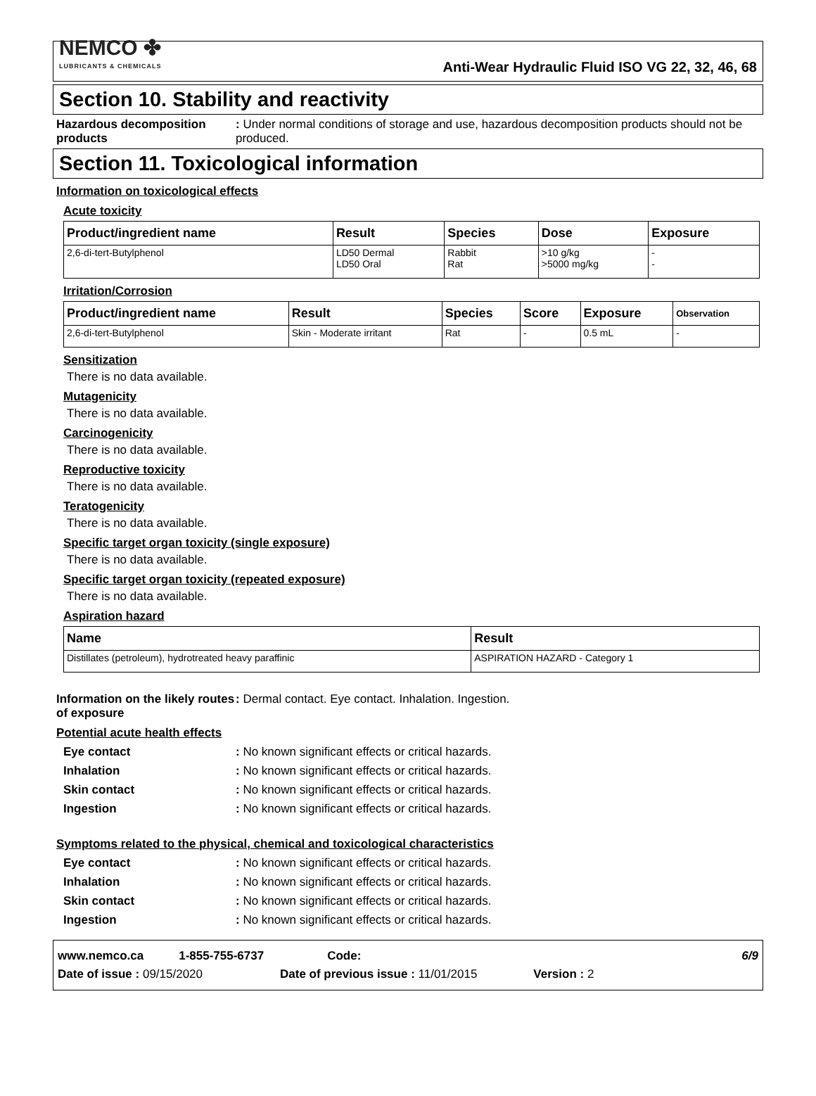NEMCO ✤
LUBRICANTS & CHEMICALS
Anti-Wear Hydraulic Fluid ISO VG 22, 32, 46, 68
Section 10. Stability and reactivity
Hazardous decomposition products
: Under normal conditions of storage and use, hazardous decomposition products should not be produced.
Section 11. Toxicological information
Information on toxicological effects
Acute toxicity
| Product/ingredient name | Result | Species | Dose | Exposure |
| --- | --- | --- | --- | --- |
| 2,6-di-tert-Butylphenol | LD50 Dermal LD50 Oral | Rabbit Rat | >10 g/kg >5000 mg/kg | - - |
Irritation/Corrosion
| Product/ingredient name | Result | Species | Score | Exposure | Observation |
| --- | --- | --- | --- | --- | --- |
| 2,6-di-tert-Butylphenol | Skin - Moderate irritant | Rat | - | 0.5 mL | - |
Sensitization
There is no data available.
Mutagenicity
There is no data available.
Carcinogenicity
There is no data available.
Reproductive toxicity
There is no data available.
Teratogenicity
There is no data available.
Specific target organ toxicity (single exposure)
There is no data available.
Specific target organ toxicity (repeated exposure)
There is no data available.
Aspiration hazard
| Name | Result |
| --- | --- |
| Distillates (petroleum), hydrotreated heavy paraffinic | ASPIRATION HAZARD - Category 1 |
Information on the likely routes of exposure
: Dermal contact. Eye contact. Inhalation. Ingestion.
Potential acute health effects
Eye contact : No known significant effects or critical hazards.
Inhalation : No known significant effects or critical hazards.
Skin contact : No known significant effects or critical hazards.
Ingestion : No known significant effects or critical hazards.
Symptoms related to the physical, chemical and toxicological characteristics
Eye contact : No known significant effects or critical hazards.
Inhalation : No known significant effects or critical hazards.
Skin contact : No known significant effects or critical hazards.
Ingestion : No known significant effects or critical hazards.
www.nemco.ca 1-855-755-6737 Code: 6/9
Date of issue : 09/15/2020 Date of previous issue : 11/01/2015 Version : 2